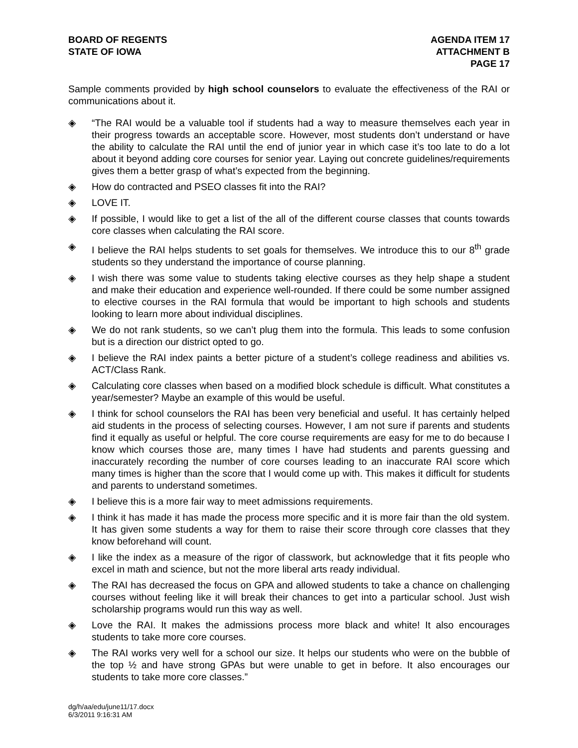BOARD OF REGENTS
STATE OF IOWA
AGENDA ITEM 17
ATTACHMENT B
PAGE 17
Sample comments provided by high school counselors to evaluate the effectiveness of the RAI or communications about it.
◈ “The RAI would be a valuable tool if students had a way to measure themselves each year in their progress towards an acceptable score. However, most students don’t understand or have the ability to calculate the RAI until the end of junior year in which case it’s too late to do a lot about it beyond adding core courses for senior year. Laying out concrete guidelines/requirements gives them a better grasp of what’s expected from the beginning.
◈ How do contracted and PSEO classes fit into the RAI?
◈ LOVE IT.
◈ If possible, I would like to get a list of the all of the different course classes that counts towards core classes when calculating the RAI score.
◈ I believe the RAI helps students to set goals for themselves. We introduce this to our 8<sup>th</sup> grade students so they understand the importance of course planning.
◈ I wish there was some value to students taking elective courses as they help shape a student and make their education and experience well-rounded. If there could be some number assigned to elective courses in the RAI formula that would be important to high schools and students looking to learn more about individual disciplines.
◈ We do not rank students, so we can’t plug them into the formula. This leads to some confusion but is a direction our district opted to go.
◈ I believe the RAI index paints a better picture of a student’s college readiness and abilities vs. ACT/Class Rank.
◈ Calculating core classes when based on a modified block schedule is difficult. What constitutes a year/semester? Maybe an example of this would be useful.
◈ I think for school counselors the RAI has been very beneficial and useful. It has certainly helped aid students in the process of selecting courses. However, I am not sure if parents and students find it equally as useful or helpful. The core course requirements are easy for me to do because I know which courses those are, many times I have had students and parents guessing and inaccurately recording the number of core courses leading to an inaccurate RAI score which many times is higher than the score that I would come up with. This makes it difficult for students and parents to understand sometimes.
◈ I believe this is a more fair way to meet admissions requirements.
◈ I think it has made it has made the process more specific and it is more fair than the old system. It has given some students a way for them to raise their score through core classes that they know beforehand will count.
◈ I like the index as a measure of the rigor of classwork, but acknowledge that it fits people who excel in math and science, but not the more liberal arts ready individual.
◈ The RAI has decreased the focus on GPA and allowed students to take a chance on challenging courses without feeling like it will break their chances to get into a particular school. Just wish scholarship programs would run this way as well.
◈ Love the RAI. It makes the admissions process more black and white! It also encourages students to take more core courses.
◈ The RAI works very well for a school our size. It helps our students who were on the bubble of the top ½ and have strong GPAs but were unable to get in before. It also encourages our students to take more core classes.”
dg/h/aa/edu/june11/17.docx
6/3/2011 9:16:31 AM